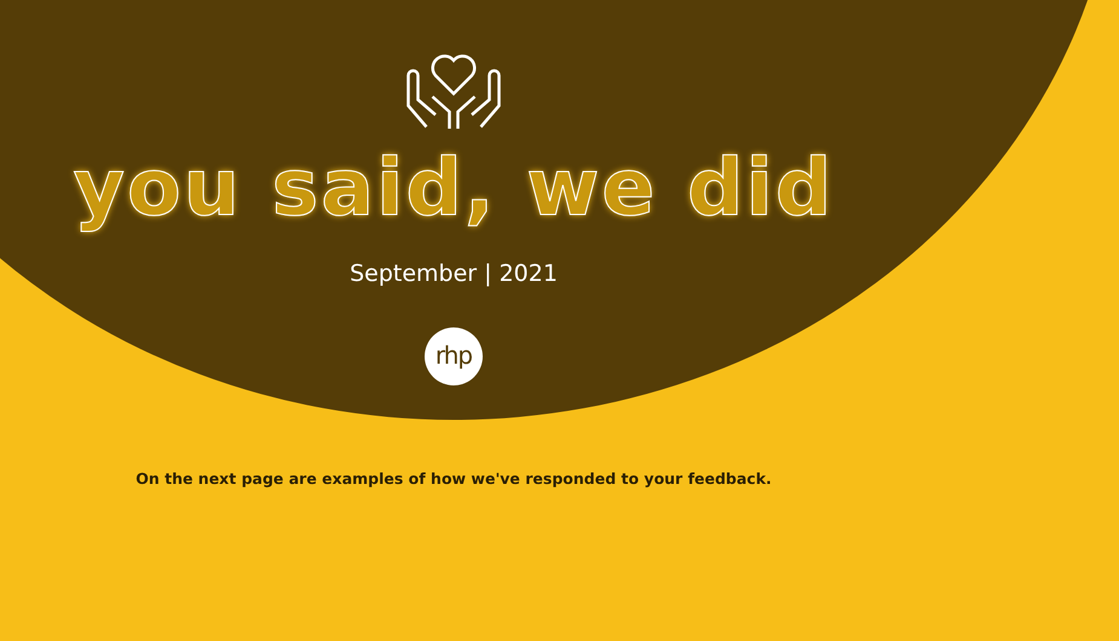you said, we did
September | 2021
rhp
On the next page are examples of how we've responded to your feedback.